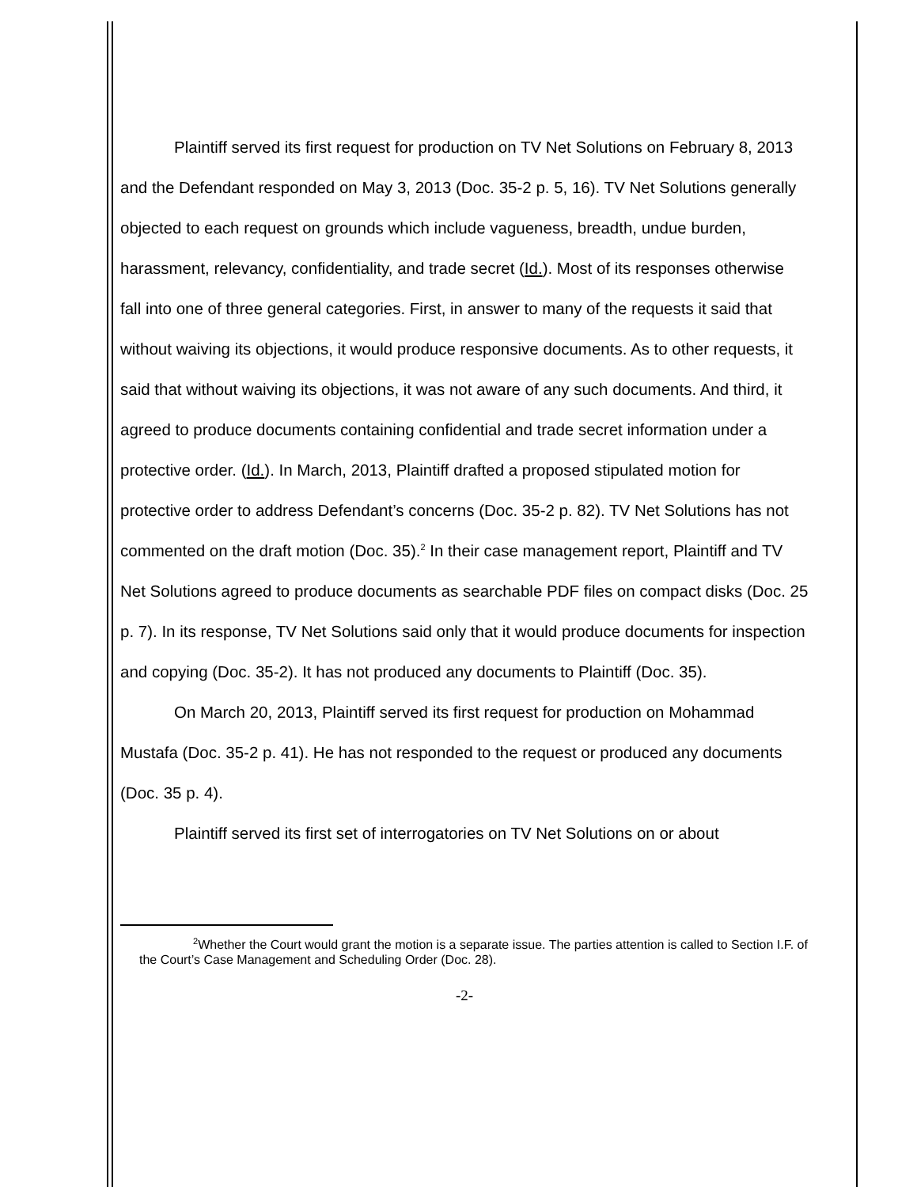Plaintiff served its first request for production on TV Net Solutions on February 8, 2013 and the Defendant responded on May 3, 2013 (Doc. 35-2 p. 5, 16). TV Net Solutions generally objected to each request on grounds which include vagueness, breadth, undue burden, harassment, relevancy, confidentiality, and trade secret (Id.). Most of its responses otherwise fall into one of three general categories. First, in answer to many of the requests it said that without waiving its objections, it would produce responsive documents. As to other requests, it said that without waiving its objections, it was not aware of any such documents. And third, it agreed to produce documents containing confidential and trade secret information under a protective order. (Id.). In March, 2013, Plaintiff drafted a proposed stipulated motion for protective order to address Defendant’s concerns (Doc. 35-2 p. 82). TV Net Solutions has not commented on the draft motion (Doc. 35).<sup>2</sup> In their case management report, Plaintiff and TV Net Solutions agreed to produce documents as searchable PDF files on compact disks (Doc. 25 p. 7). In its response, TV Net Solutions said only that it would produce documents for inspection and copying (Doc. 35-2). It has not produced any documents to Plaintiff (Doc. 35).
On March 20, 2013, Plaintiff served its first request for production on Mohammad Mustafa (Doc. 35-2 p. 41). He has not responded to the request or produced any documents (Doc. 35 p. 4).
Plaintiff served its first set of interrogatories on TV Net Solutions on or about
<sup>2</sup> Whether the Court would grant the motion is a separate issue. The parties attention is called to Section I.F. of the Court’s Case Management and Scheduling Order (Doc. 28).
-2-